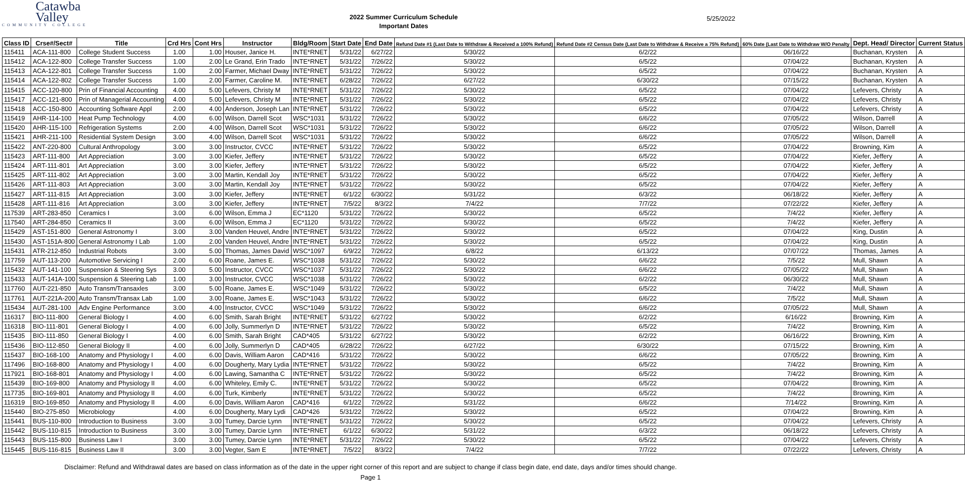Catawba
Valley
COMMUNITY COLLEGE
2022 Summer Curriculum Schedule
Important Dates
5/25/2022
| Class ID | Crse#/Sect# | Title | Crd Hrs | Cont Hrs | Instructor | Bldg/Room | Start Date | End Date | Refund Date #1 (Last Date to Withdraw & Received a 100% Refund) | Refund Date #2 Census Date (Last Date to Withdraw & Receive a 75% Refund) | 60% Date (Last Date to Withdraw W/O Penalty | Dept. Head/ Director | Current Status |
| --- | --- | --- | --- | --- | --- | --- | --- | --- | --- | --- | --- | --- | --- |
| 115411 | ACA-111-800 | College Student Success | 1.00 | 1.00 | Houser, Janice H. | INTE*RNET | 5/31/22 | 6/27/22 | 5/30/22 | 6/2/22 | 06/16/22 | Buchanan, Krysten | A |
| 115412 | ACA-122-800 | College Transfer Success | 1.00 | 2.00 | Le Grand, Erin Trado | INTE*RNET | 5/31/22 | 7/26/22 | 5/30/22 | 6/5/22 | 07/04/22 | Buchanan, Krysten | A |
| 115413 | ACA-122-801 | College Transfer Success | 1.00 | 2.00 | Farmer, Michael Dway | INTE*RNET | 5/31/22 | 7/26/22 | 5/30/22 | 6/5/22 | 07/04/22 | Buchanan, Krysten | A |
| 115414 | ACA-122-802 | College Transfer Success | 1.00 | 2.00 | Farmer, Caroline M. | INTE*RNET | 6/28/22 | 7/26/22 | 6/27/22 | 6/30/22 | 07/15/22 | Buchanan, Krysten | A |
| 115415 | ACC-120-800 | Prin of Financial Accounting | 4.00 | 5.00 | Lefevers, Christy M | INTE*RNET | 5/31/22 | 7/26/22 | 5/30/22 | 6/5/22 | 07/04/22 | Lefevers, Christy | A |
| 115417 | ACC-121-800 | Prin of Managerial Accounting | 4.00 | 5.00 | Lefevers, Christy M | INTE*RNET | 5/31/22 | 7/26/22 | 5/30/22 | 6/5/22 | 07/04/22 | Lefevers, Christy | A |
| 115418 | ACC-150-800 | Accounting Software Appl | 2.00 | 4.00 | Anderson, Joseph Lan | INTE*RNET | 5/31/22 | 7/26/22 | 5/30/22 | 6/5/22 | 07/04/22 | Lefevers, Christy | A |
| 115419 | AHR-114-100 | Heat Pump Technology | 4.00 | 6.00 | Wilson, Darrell Scot | WSC*1031 | 5/31/22 | 7/26/22 | 5/30/22 | 6/6/22 | 07/05/22 | Wilson, Darrell | A |
| 115420 | AHR-115-100 | Refrigeration Systems | 2.00 | 4.00 | Wilson, Darrell Scot | WSC*1031 | 5/31/22 | 7/26/22 | 5/30/22 | 6/6/22 | 07/05/22 | Wilson, Darrell | A |
| 115421 | AHR-211-100 | Residential System Design | 3.00 | 4.00 | Wilson, Darrell Scot | WSC*1031 | 5/31/22 | 7/26/22 | 5/30/22 | 6/6/22 | 07/05/22 | Wilson, Darrell | A |
| 115422 | ANT-220-800 | Cultural Anthropology | 3.00 | 3.00 | Instructor, CVCC | INTE*RNET | 5/31/22 | 7/26/22 | 5/30/22 | 6/5/22 | 07/04/22 | Browning, Kim | A |
| 115423 | ART-111-800 | Art Appreciation | 3.00 | 3.00 | Kiefer, Jeffery | INTE*RNET | 5/31/22 | 7/26/22 | 5/30/22 | 6/5/22 | 07/04/22 | Kiefer, Jeffery | A |
| 115424 | ART-111-801 | Art Appreciation | 3.00 | 3.00 | Kiefer, Jeffery | INTE*RNET | 5/31/22 | 7/26/22 | 5/30/22 | 6/5/22 | 07/04/22 | Kiefer, Jeffery | A |
| 115425 | ART-111-802 | Art Appreciation | 3.00 | 3.00 | Martin, Kendall Joy | INTE*RNET | 5/31/22 | 7/26/22 | 5/30/22 | 6/5/22 | 07/04/22 | Kiefer, Jeffery | A |
| 115426 | ART-111-803 | Art Appreciation | 3.00 | 3.00 | Martin, Kendall Joy | INTE*RNET | 5/31/22 | 7/26/22 | 5/30/22 | 6/5/22 | 07/04/22 | Kiefer, Jeffery | A |
| 115427 | ART-111-815 | Art Appreciation | 3.00 | 3.00 | Kiefer, Jeffery | INTE*RNET | 6/1/22 | 6/30/22 | 5/31/22 | 6/3/22 | 06/18/22 | Kiefer, Jeffery | A |
| 115428 | ART-111-816 | Art Appreciation | 3.00 | 3.00 | Kiefer, Jeffery | INTE*RNET | 7/5/22 | 8/3/22 | 7/4/22 | 7/7/22 | 07/22/22 | Kiefer, Jeffery | A |
| 117539 | ART-283-850 | Ceramics I | 3.00 | 6.00 | Wilson, Emma J | EC*1120 | 5/31/22 | 7/26/22 | 5/30/22 | 6/5/22 | 7/4/22 | Kiefer, Jeffery | A |
| 117540 | ART-284-850 | Ceramics II | 3.00 | 6.00 | Wilson, Emma J | EC*1120 | 5/31/22 | 7/26/22 | 5/30/22 | 6/5/22 | 7/4/22 | Kiefer, Jeffery | A |
| 115429 | AST-151-800 | General Astronomy I | 3.00 | 3.00 | Vanden Heuvel, Andre | INTE*RNET | 5/31/22 | 7/26/22 | 5/30/22 | 6/5/22 | 07/04/22 | King, Dustin | A |
| 115430 | AST-151A-800 | General Astronomy I Lab | 1.00 | 2.00 | Vanden Heuvel, Andre | INTE*RNET | 5/31/22 | 7/26/22 | 5/30/22 | 6/5/22 | 07/04/22 | King, Dustin | A |
| 115431 | ATR-212-850 | Industrial Robots | 3.00 | 5.00 | Thomas, James David | WSC*1097 | 6/9/22 | 7/26/22 | 6/8/22 | 6/13/22 | 07/07/22 | Thomas, James | A |
| 117759 | AUT-113-200 | Automotive Servicing I | 2.00 | 6.00 | Roane, James E. | WSC*1038 | 5/31/22 | 7/26/22 | 5/30/22 | 6/6/22 | 7/5/22 | Mull, Shawn | A |
| 115432 | AUT-141-100 | Suspension & Steering Sys | 3.00 | 5.00 | Instructor, CVCC | WSC*1037 | 5/31/22 | 7/26/22 | 5/30/22 | 6/6/22 | 07/05/22 | Mull, Shawn | A |
| 115433 | AUT-141A-100 | Suspension & Steering Lab | 1.00 | 3.00 | Instructor, CVCC | WSC*1038 | 5/31/22 | 7/26/22 | 5/30/22 | 6/2/22 | 06/30/22 | Mull, Shawn | A |
| 117760 | AUT-221-850 | Auto Transm/Transaxles | 3.00 | 5.00 | Roane, James E. | WSC*1049 | 5/31/22 | 7/26/22 | 5/30/22 | 6/5/22 | 7/4/22 | Mull, Shawn | A |
| 117761 | AUT-221A-200 | Auto Transm/Transax Lab | 1.00 | 3.00 | Roane, James E. | WSC*1043 | 5/31/22 | 7/26/22 | 5/30/22 | 6/6/22 | 7/5/22 | Mull, Shawn | A |
| 115434 | AUT-281-100 | Adv Engine Performance | 3.00 | 4.00 | Instructor, CVCC | WSC*1049 | 5/31/22 | 7/26/22 | 5/30/22 | 6/6/22 | 07/05/22 | Mull, Shawn | A |
| 116317 | BIO-111-800 | General Biology I | 4.00 | 6.00 | Smith, Sarah Bright | INTE*RNET | 5/31/22 | 6/27/22 | 5/30/22 | 6/2/22 | 6/16/22 | Browning, Kim | A |
| 116318 | BIO-111-801 | General Biology I | 4.00 | 6.00 | Jolly, Summerlyn D | INTE*RNET | 5/31/22 | 7/26/22 | 5/30/22 | 6/5/22 | 7/4/22 | Browning, Kim | A |
| 115435 | BIO-111-850 | General Biology I | 4.00 | 6.00 | Smith, Sarah Bright | CAD*405 | 5/31/22 | 6/27/22 | 5/30/22 | 6/2/22 | 06/16/22 | Browning, Kim | A |
| 115436 | BIO-112-850 | General Biology II | 4.00 | 6.00 | Jolly, Summerlyn D | CAD*405 | 6/28/22 | 7/26/22 | 6/27/22 | 6/30/22 | 07/15/22 | Browning, Kim | A |
| 115437 | BIO-168-100 | Anatomy and Physiology I | 4.00 | 6.00 | Davis, William Aaron | CAD*416 | 5/31/22 | 7/26/22 | 5/30/22 | 6/6/22 | 07/05/22 | Browning, Kim | A |
| 117496 | BIO-168-800 | Anatomy and Physiology I | 4.00 | 6.00 | Dougherty, Mary Lydia | INTE*RNET | 5/31/22 | 7/26/22 | 5/30/22 | 6/5/22 | 7/4/22 | Browning, Kim | A |
| 117921 | BIO-168-801 | Anatomy and Physiology I | 4.00 | 6.00 | Lawing, Samantha C | INTE*RNET | 5/31/22 | 7/26/22 | 5/30/22 | 6/5/22 | 7/4/22 | Browning, Kim | A |
| 115439 | BIO-169-800 | Anatomy and Physiology II | 4.00 | 6.00 | Whiteley, Emily C. | INTE*RNET | 5/31/22 | 7/26/22 | 5/30/22 | 6/5/22 | 07/04/22 | Browning, Kim | A |
| 117735 | BIO-169-801 | Anatomy and Physiology II | 4.00 | 6.00 | Turk, Kimberly | INTE*RNET | 5/31/22 | 7/26/22 | 5/30/22 | 6/5/22 | 7/4/22 | Browning, Kim | A |
| 116319 | BIO-169-850 | Anatomy and Physiology II | 4.00 | 6.00 | Davis, William Aaron | CAD*416 | 6/1/22 | 7/26/22 | 5/31/22 | 6/6/22 | 7/14/22 | Browning, Kim | A |
| 115440 | BIO-275-850 | Microbiology | 4.00 | 6.00 | Dougherty, Mary Lydi | CAD*426 | 5/31/22 | 7/26/22 | 5/30/22 | 6/5/22 | 07/04/22 | Browning, Kim | A |
| 115441 | BUS-110-800 | Introduction to Business | 3.00 | 3.00 | Tumey, Darcie Lynn | INTE*RNET | 5/31/22 | 7/26/22 | 5/30/22 | 6/5/22 | 07/04/22 | Lefevers, Christy | A |
| 115442 | BUS-110-815 | Introduction to Business | 3.00 | 3.00 | Tumey, Darcie Lynn | INTE*RNET | 6/1/22 | 6/30/22 | 5/31/22 | 6/3/22 | 06/18/22 | Lefevers, Christy | A |
| 115443 | BUS-115-800 | Business Law I | 3.00 | 3.00 | Tumey, Darcie Lynn | INTE*RNET | 5/31/22 | 7/26/22 | 5/30/22 | 6/5/22 | 07/04/22 | Lefevers, Christy | A |
| 115445 | BUS-116-815 | Business Law II | 3.00 | 3.00 | Vegter, Sam E | INTE*RNET | 7/5/22 | 8/3/22 | 7/4/22 | 7/7/22 | 07/22/22 | Lefevers, Christy | A |
Disclaimer: Refund and Withdrawal dates are based on class information as of the date in the upper right corner of this report and are subject to change if class begin date, end date, days and/or times should change.
Page 1